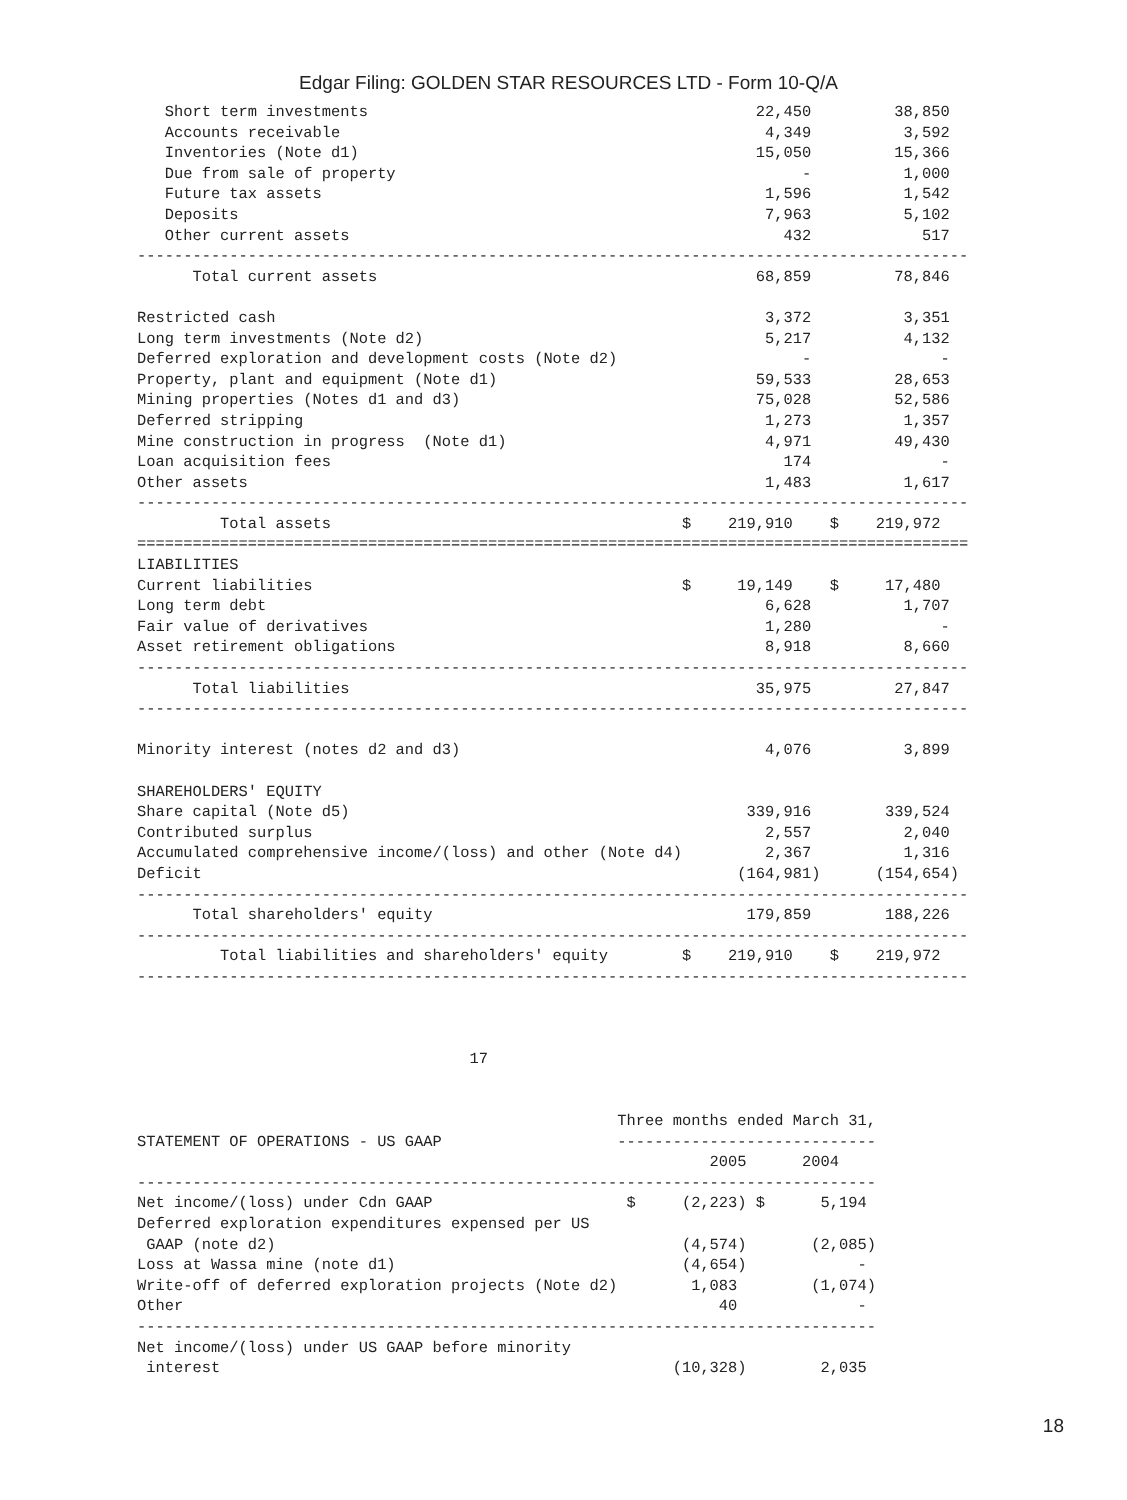Edgar Filing: GOLDEN STAR RESOURCES LTD - Form 10-Q/A
   Short term investments                                          22,450         38,850
   Accounts receivable                                              4,349          3,592
   Inventories (Note d1)                                           15,050         15,366
   Due from sale of property                                            -          1,000
   Future tax assets                                                1,596          1,542
   Deposits                                                         7,963          5,102
   Other current assets                                               432            517
------------------------------------------------------------------------------------------
      Total current assets                                         68,859         78,846

Restricted cash                                                     3,372          3,351
Long term investments (Note d2)                                     5,217          4,132
Deferred exploration and development costs (Note d2)                    -              -
Property, plant and equipment (Note d1)                            59,533         28,653
Mining properties (Notes d1 and d3)                                75,028         52,586
Deferred stripping                                                  1,273          1,357
Mine construction in progress  (Note d1)                            4,971         49,430
Loan acquisition fees                                                 174              -
Other assets                                                        1,483          1,617
------------------------------------------------------------------------------------------
         Total assets                                      $    219,910    $    219,972
==========================================================================================
LIABILITIES
Current liabilities                                        $     19,149    $     17,480
Long term debt                                                      6,628          1,707
Fair value of derivatives                                           1,280              -
Asset retirement obligations                                        8,918          8,660
------------------------------------------------------------------------------------------
      Total liabilities                                            35,975         27,847
------------------------------------------------------------------------------------------

Minority interest (notes d2 and d3)                                 4,076          3,899

SHAREHOLDERS' EQUITY
Share capital (Note d5)                                           339,916        339,524
Contributed surplus                                                 2,557          2,040
Accumulated comprehensive income/(loss) and other (Note d4)         2,367          1,316
Deficit                                                          (164,981)      (154,654)
------------------------------------------------------------------------------------------
      Total shareholders' equity                                  179,859        188,226
------------------------------------------------------------------------------------------
         Total liabilities and shareholders' equity        $    219,910    $    219,972
------------------------------------------------------------------------------------------



                                    17


                                                    Three months ended March 31,
STATEMENT OF OPERATIONS - US GAAP                   ----------------------------
                                                              2005      2004
--------------------------------------------------------------------------------
Net income/(loss) under Cdn GAAP                     $     (2,223) $      5,194
Deferred exploration expenditures expensed per US
 GAAP (note d2)                                            (4,574)       (2,085)
Loss at Wassa mine (note d1)                               (4,654)            -
Write-off of deferred exploration projects (Note d2)        1,083        (1,074)
Other                                                          40             -
--------------------------------------------------------------------------------
Net income/(loss) under US GAAP before minority
 interest                                                 (10,328)        2,035
18